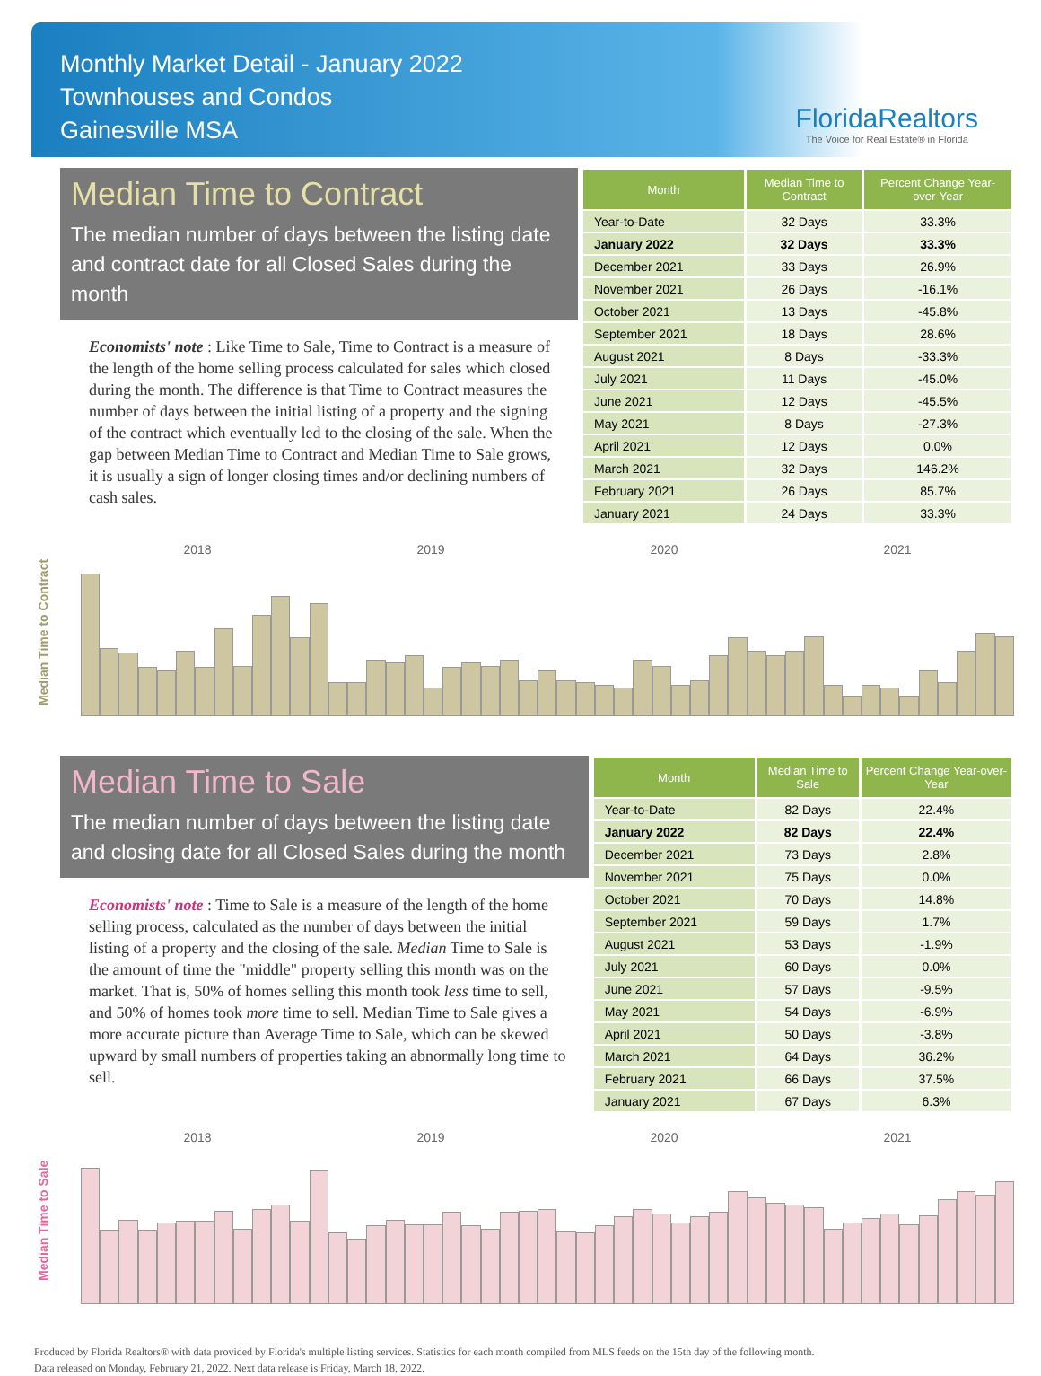Monthly Market Detail - January 2022
Townhouses and Condos
Gainesville MSA
FloridaRealtors
The Voice for Real Estate® in Florida
Median Time to Contract
The median number of days between the listing date and contract date for all Closed Sales during the month
Economists' note : Like Time to Sale, Time to Contract is a measure of the length of the home selling process calculated for sales which closed during the month. The difference is that Time to Contract measures the number of days between the initial listing of a property and the signing of the contract which eventually led to the closing of the sale. When the gap between Median Time to Contract and Median Time to Sale grows, it is usually a sign of longer closing times and/or declining numbers of cash sales.
| Month | Median Time to Contract | Percent Change Year-over-Year |
| --- | --- | --- |
| Year-to-Date | 32 Days | 33.3% |
| January 2022 | 32 Days | 33.3% |
| December 2021 | 33 Days | 26.9% |
| November 2021 | 26 Days | -16.1% |
| October 2021 | 13 Days | -45.8% |
| September 2021 | 18 Days | 28.6% |
| August 2021 | 8 Days | -33.3% |
| July 2021 | 11 Days | -45.0% |
| June 2021 | 12 Days | -45.5% |
| May 2021 | 8 Days | -27.3% |
| April 2021 | 12 Days | 0.0% |
| March 2021 | 32 Days | 146.2% |
| February 2021 | 26 Days | 85.7% |
| January 2021 | 24 Days | 33.3% |
Median Time to Contract
2018 2019 2020 2021
Median Time to Sale
The median number of days between the listing date and closing date for all Closed Sales during the month
Economists' note : Time to Sale is a measure of the length of the home selling process, calculated as the number of days between the initial listing of a property and the closing of the sale. Median Time to Sale is the amount of time the "middle" property selling this month was on the market. That is, 50% of homes selling this month took less time to sell, and 50% of homes took more time to sell. Median Time to Sale gives a more accurate picture than Average Time to Sale, which can be skewed upward by small numbers of properties taking an abnormally long time to sell.
| Month | Median Time to Sale | Percent Change Year-over-Year |
| --- | --- | --- |
| Year-to-Date | 82 Days | 22.4% |
| January 2022 | 82 Days | 22.4% |
| December 2021 | 73 Days | 2.8% |
| November 2021 | 75 Days | 0.0% |
| October 2021 | 70 Days | 14.8% |
| September 2021 | 59 Days | 1.7% |
| August 2021 | 53 Days | -1.9% |
| July 2021 | 60 Days | 0.0% |
| June 2021 | 57 Days | -9.5% |
| May 2021 | 54 Days | -6.9% |
| April 2021 | 50 Days | -3.8% |
| March 2021 | 64 Days | 36.2% |
| February 2021 | 66 Days | 37.5% |
| January 2021 | 67 Days | 6.3% |
Median Time to Sale
2018 2019 2020 2021
Produced by Florida Realtors® with data provided by Florida's multiple listing services. Statistics for each month compiled from MLS feeds on the 15th day of the following month.
Data released on Monday, February 21, 2022. Next data release is Friday, March 18, 2022.